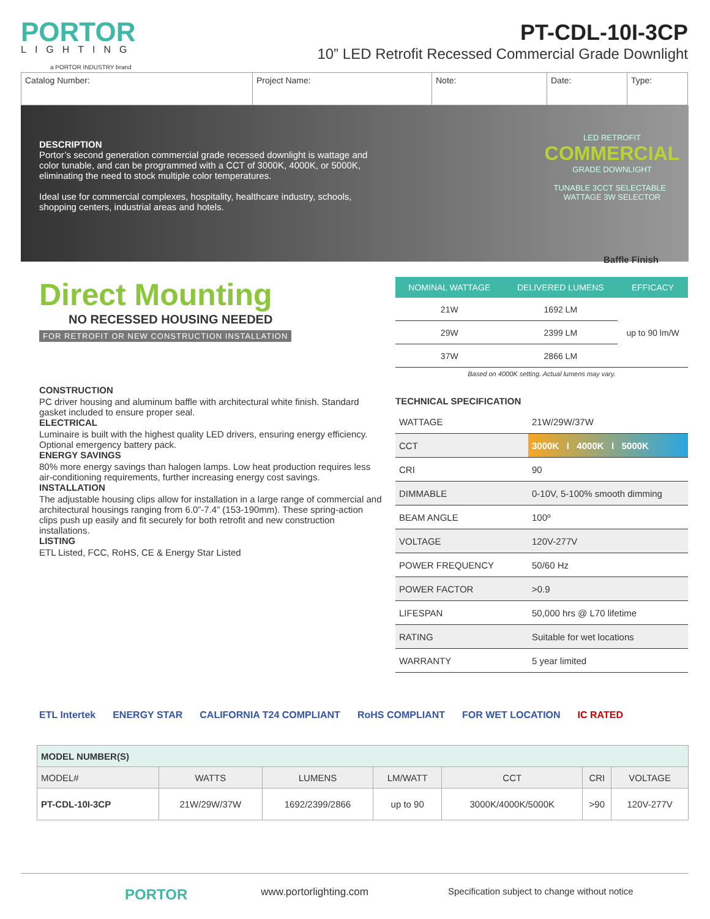PORTOR
LIGHTING
a PORTOR INDUSTRY brand
PT-CDL-10I-3CP
10” LED Retrofit Recessed Commercial Grade Downlight
| Catalog Number: | Project Name: | Note: | Date: | Type: |
DESCRIPTION
Portor’s second generation commercial grade recessed downlight is wattage and color tunable, and can be programmed with a CCT of 3000K, 4000K, or 5000K, eliminating the need to stock multiple color temperatures.
Ideal use for commercial complexes, hospitality, healthcare industry, schools, shopping centers, industrial areas and hotels.
LED RETROFIT
COMMERCIAL
GRADE DOWNLIGHT
TUNABLE 3CCT SELECTABLE WATTAGE 3W SELECTOR
Baffle Finish
Direct Mounting
NO RECESSED HOUSING NEEDED
FOR RETROFIT OR NEW CONSTRUCTION INSTALLATION
CONSTRUCTION
PC driver housing and aluminum baffle with architectural white finish. Standard gasket included to ensure proper seal.
ELECTRICAL
Luminaire is built with the highest quality LED drivers, ensuring energy efficiency. Optional emergency battery pack.
ENERGY SAVINGS
80% more energy savings than halogen lamps. Low heat production requires less air-conditioning requirements, further increasing energy cost savings.
INSTALLATION
The adjustable housing clips allow for installation in a large range of commercial and architectural housings ranging from 6.0”-7.4” (153-190mm). These spring-action clips push up easily and fit securely for both retrofit and new construction installations.
LISTING
ETL Listed, FCC, RoHS, CE & Energy Star Listed
| NOMINAL WATTAGE | DELIVERED LUMENS | EFFICACY |
| --- | --- | --- |
| 21W | 1692 LM | up to 90 lm/W |
| 29W | 2399 LM | |
| 37W | 2866 LM | |
Based on 4000K setting. Actual lumens may vary.
TECHNICAL SPECIFICATION
| WATTAGE | 21W/29W/37W |
| CCT | 3000K I 4000K I 5000K |
| CRI | 90 |
| DIMMABLE | 0-10V, 5-100% smooth dimming |
| BEAM ANGLE | 100º |
| VOLTAGE | 120V-277V |
| POWER FREQUENCY | 50/60 Hz |
| POWER FACTOR | >0.9 |
| LIFESPAN | 50,000 hrs @ L70 lifetime |
| RATING | Suitable for wet locations |
| WARRANTY | 5 year limited |
ETL Intertek ENERGY STAR CALIFORNIA T24 COMPLIANT RoHS COMPLIANT FOR WET LOCATION IC RATED
| MODEL NUMBER(S) | | | | | | |
| --- | --- | --- | --- | --- | --- | --- |
| MODEL# | WATTS | LUMENS | LM/WATT | CCT | CRI | VOLTAGE |
| PT-CDL-10I-3CP | 21W/29W/37W | 1692/2399/2866 | up to 90 | 3000K/4000K/5000K | >90 | 120V-277V |
PORTOR www.portorlighting.com Specification subject to change without notice